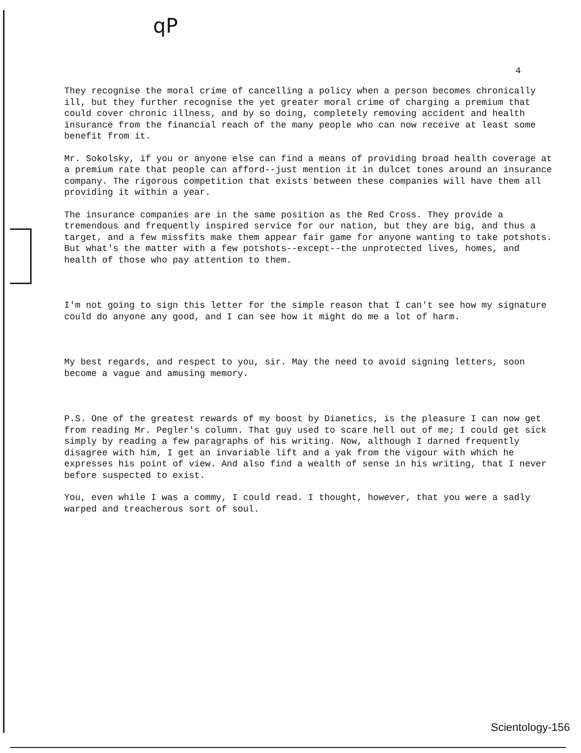qP
4
They recognise the moral crime of cancelling a policy when a person becomes chronically ill, but they further recognise the yet greater moral crime of charging a premium that could cover chronic illness, and by so doing, completely removing accident and health insurance from the financial reach of the many people who can now receive at least some benefit from it.
Mr. Sokolsky, if you or anyone else can find a means of providing broad health coverage at a premium rate that people can afford--just mention it in dulcet tones around an insurance company. The rigorous competition that exists between these companies will have them all providing it within a year.
The insurance companies are in the same position as the Red Cross. They provide a tremendous and frequently inspired service for our nation, but they are big, and thus a target, and a few missfits make them appear fair game for anyone wanting to take potshots. But what's the matter with a few potshots--except--the unprotected lives, homes, and health of those who pay attention to them.
I'm not going to sign this letter for the simple reason that I can't see how my signature could do anyone any good, and I can see how it might do me a lot of harm.
My best regards, and respect to you, sir. May the need to avoid signing letters, soon become a vague and amusing memory.
P.S. One of the greatest rewards of my boost by Dianetics, is the pleasure I can now get from reading Mr. Pegler's column. That guy used to scare hell out of me; I could get sick simply by reading a few paragraphs of his writing. Now, although I darned frequently disagree with him, I get an invariable lift and a yak from the vigour with which he expresses his point of view. And also find a wealth of sense in his writing, that I never before suspected to exist.
You, even while I was a commy, I could read. I thought, however, that you were a sadly warped and treacherous sort of soul.
Scientology-156